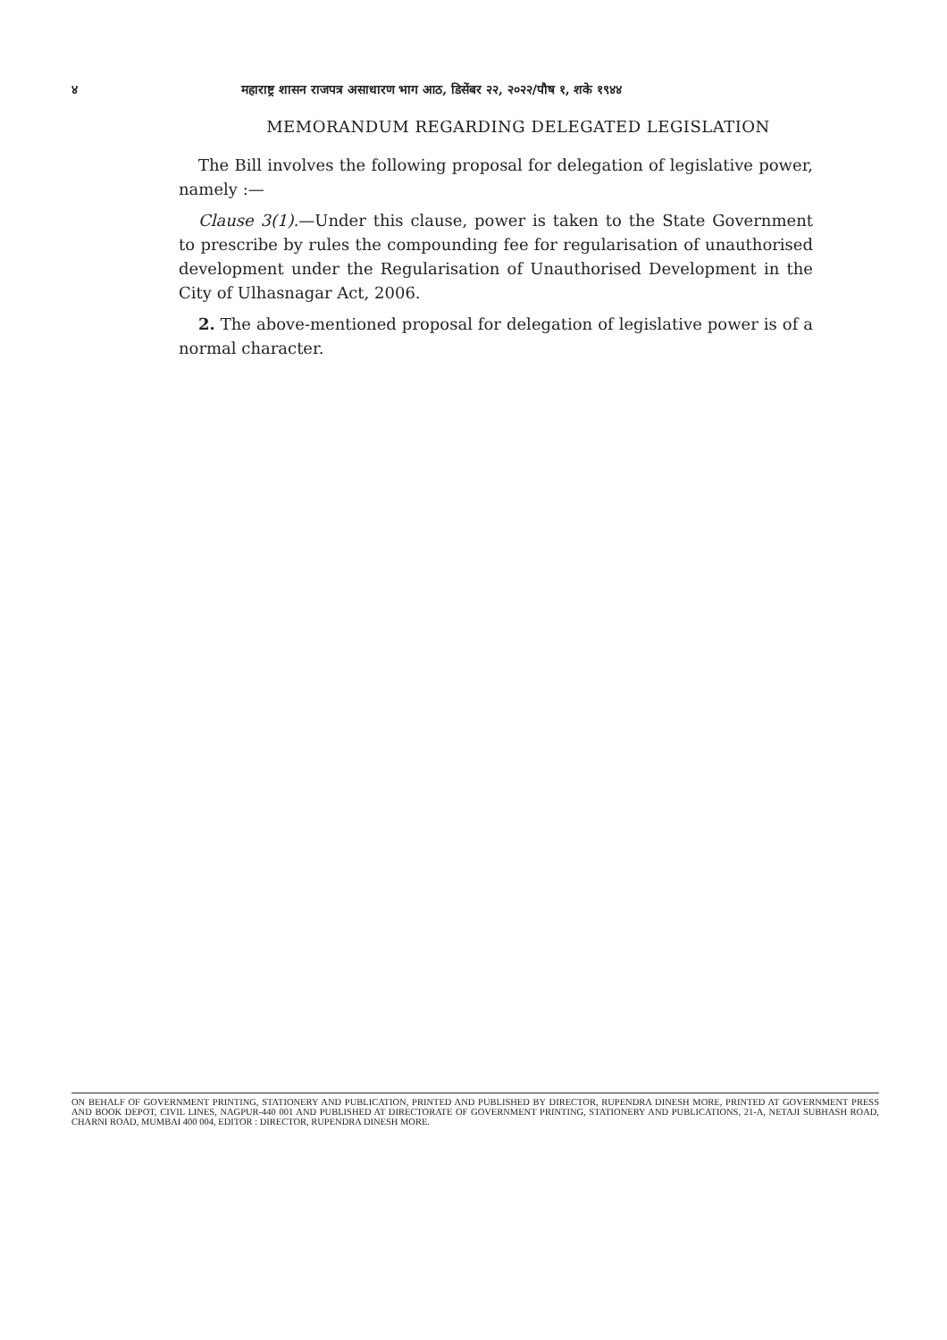४ महाराष्ट्र शासन राजपत्र असाधारण भाग आठ, डिसेंबर २२, २०२२/पौष १, शके १९४४
MEMORANDUM REGARDING DELEGATED LEGISLATION
The Bill involves the following proposal for delegation of legislative power, namely :—
Clause 3(1).—Under this clause, power is taken to the State Government to prescribe by rules the compounding fee for regularisation of unauthorised development under the Regularisation of Unauthorised Development in the City of Ulhasnagar Act, 2006.
2. The above-mentioned proposal for delegation of legislative power is of a normal character.
ON BEHALF OF GOVERNMENT PRINTING, STATIONERY AND PUBLICATION, PRINTED AND PUBLISHED BY DIRECTOR, RUPENDRA DINESH MORE, PRINTED AT GOVERNMENT PRESS AND BOOK DEPOT, CIVIL LINES, NAGPUR-440 001 AND PUBLISHED AT DIRECTORATE OF GOVERNMENT PRINTING, STATIONERY AND PUBLICATIONS, 21-A, NETAJI SUBHASH ROAD, CHARNI ROAD, MUMBAI 400 004, EDITOR : DIRECTOR, RUPENDRA DINESH MORE.